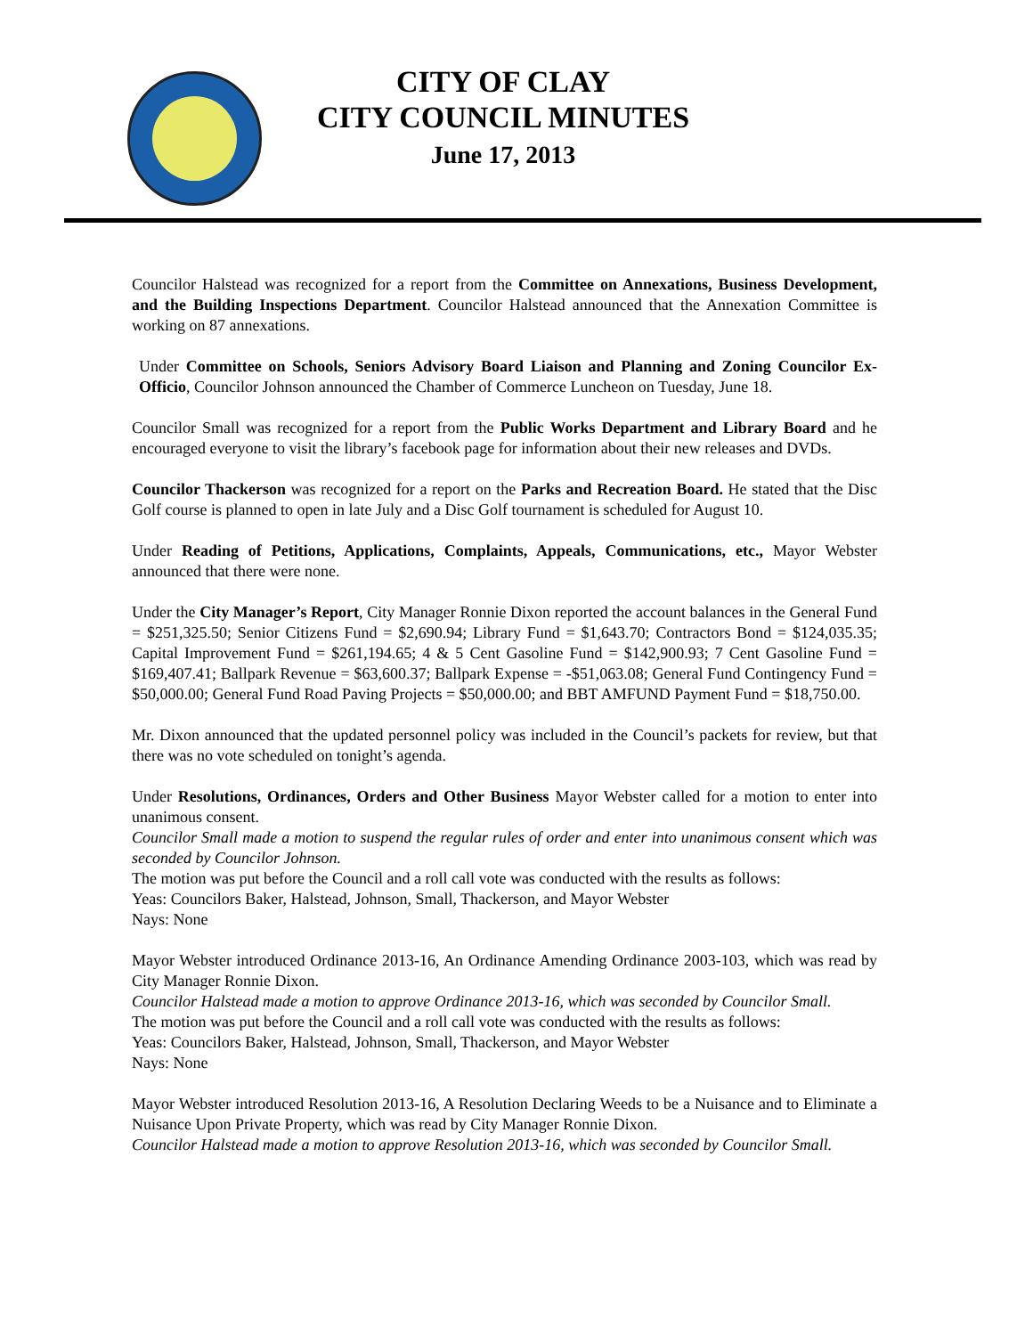CITY OF CLAY
CITY COUNCIL MINUTES
June 17, 2013
Councilor Halstead was recognized for a report from the Committee on Annexations, Business Development, and the Building Inspections Department. Councilor Halstead announced that the Annexation Committee is working on 87 annexations.
Under Committee on Schools, Seniors Advisory Board Liaison and Planning and Zoning Councilor Ex-Officio, Councilor Johnson announced the Chamber of Commerce Luncheon on Tuesday, June 18.
Councilor Small was recognized for a report from the Public Works Department and Library Board and he encouraged everyone to visit the library’s facebook page for information about their new releases and DVDs.
Councilor Thackerson was recognized for a report on the Parks and Recreation Board. He stated that the Disc Golf course is planned to open in late July and a Disc Golf tournament is scheduled for August 10.
Under Reading of Petitions, Applications, Complaints, Appeals, Communications, etc., Mayor Webster announced that there were none.
Under the City Manager’s Report, City Manager Ronnie Dixon reported the account balances in the General Fund = $251,325.50; Senior Citizens Fund = $2,690.94; Library Fund = $1,643.70; Contractors Bond = $124,035.35; Capital Improvement Fund = $261,194.65; 4 & 5 Cent Gasoline Fund = $142,900.93; 7 Cent Gasoline Fund = $169,407.41; Ballpark Revenue = $63,600.37; Ballpark Expense = -$51,063.08; General Fund Contingency Fund = $50,000.00; General Fund Road Paving Projects = $50,000.00; and BBT AMFUND Payment Fund = $18,750.00.
Mr. Dixon announced that the updated personnel policy was included in the Council’s packets for review, but that there was no vote scheduled on tonight’s agenda.
Under Resolutions, Ordinances, Orders and Other Business Mayor Webster called for a motion to enter into unanimous consent.
Councilor Small made a motion to suspend the regular rules of order and enter into unanimous consent which was seconded by Councilor Johnson.
The motion was put before the Council and a roll call vote was conducted with the results as follows:
Yeas: Councilors Baker, Halstead, Johnson, Small, Thackerson, and Mayor Webster
Nays: None
Mayor Webster introduced Ordinance 2013-16, An Ordinance Amending Ordinance 2003-103, which was read by City Manager Ronnie Dixon.
Councilor Halstead made a motion to approve Ordinance 2013-16, which was seconded by Councilor Small.
The motion was put before the Council and a roll call vote was conducted with the results as follows:
Yeas: Councilors Baker, Halstead, Johnson, Small, Thackerson, and Mayor Webster
Nays: None
Mayor Webster introduced Resolution 2013-16, A Resolution Declaring Weeds to be a Nuisance and to Eliminate a Nuisance Upon Private Property, which was read by City Manager Ronnie Dixon.
Councilor Halstead made a motion to approve Resolution 2013-16, which was seconded by Councilor Small.